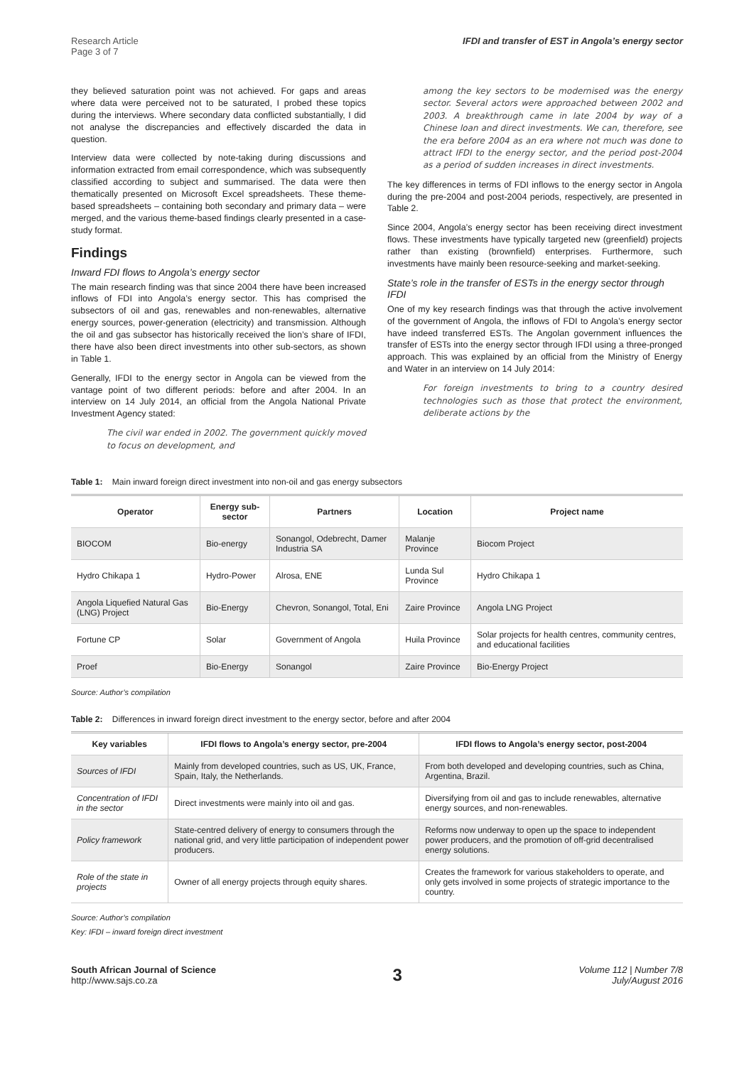Research Article
Page 3 of 7
IFDI and transfer of EST in Angola’s energy sector
they believed saturation point was not achieved. For gaps and areas where data were perceived not to be saturated, I probed these topics during the interviews. Where secondary data conflicted substantially, I did not analyse the discrepancies and effectively discarded the data in question.
Interview data were collected by note-taking during discussions and information extracted from email correspondence, which was subsequently classified according to subject and summarised. The data were then thematically presented on Microsoft Excel spreadsheets. These theme-based spreadsheets – containing both secondary and primary data – were merged, and the various theme-based findings clearly presented in a case-study format.
Findings
Inward FDI flows to Angola’s energy sector
The main research finding was that since 2004 there have been increased inflows of FDI into Angola’s energy sector. This has comprised the subsectors of oil and gas, renewables and non-renewables, alternative energy sources, power-generation (electricity) and transmission. Although the oil and gas subsector has historically received the lion’s share of IFDI, there have also been direct investments into other sub-sectors, as shown in Table 1.
Generally, IFDI to the energy sector in Angola can be viewed from the vantage point of two different periods: before and after 2004. In an interview on 14 July 2014, an official from the Angola National Private Investment Agency stated:
The civil war ended in 2002. The government quickly moved to focus on development, and
among the key sectors to be modernised was the energy sector. Several actors were approached between 2002 and 2003. A breakthrough came in late 2004 by way of a Chinese loan and direct investments. We can, therefore, see the era before 2004 as an era where not much was done to attract IFDI to the energy sector, and the period post-2004 as a period of sudden increases in direct investments.
The key differences in terms of FDI inflows to the energy sector in Angola during the pre-2004 and post-2004 periods, respectively, are presented in Table 2.
Since 2004, Angola’s energy sector has been receiving direct investment flows. These investments have typically targeted new (greenfield) projects rather than existing (brownfield) enterprises. Furthermore, such investments have mainly been resource-seeking and market-seeking.
State’s role in the transfer of ESTs in the energy sector through IFDI
One of my key research findings was that through the active involvement of the government of Angola, the inflows of FDI to Angola’s energy sector have indeed transferred ESTs. The Angolan government influences the transfer of ESTs into the energy sector through IFDI using a three-pronged approach. This was explained by an official from the Ministry of Energy and Water in an interview on 14 July 2014:
For foreign investments to bring to a country desired technologies such as those that protect the environment, deliberate actions by the
Table 1: Main inward foreign direct investment into non-oil and gas energy subsectors
| Operator | Energy sub-sector | Partners | Location | Project name |
| --- | --- | --- | --- | --- |
| BIOCOM | Bio-energy | Sonangol, Odebrecht, Damer Industria SA | Malanje Province | Biocom Project |
| Hydro Chikapa 1 | Hydro-Power | Alrosa, ENE | Lunda Sul Province | Hydro Chikapa 1 |
| Angola Liquefied Natural Gas (LNG) Project | Bio-Energy | Chevron, Sonangol, Total, Eni | Zaire Province | Angola LNG Project |
| Fortune CP | Solar | Government of Angola | Huila Province | Solar projects for health centres, community centres, and educational facilities |
| Proef | Bio-Energy | Sonangol | Zaire Province | Bio-Energy Project |
Source: Author’s compilation
Table 2: Differences in inward foreign direct investment to the energy sector, before and after 2004
| Key variables | IFDI flows to Angola’s energy sector, pre-2004 | IFDI flows to Angola’s energy sector, post-2004 |
| --- | --- | --- |
| Sources of IFDI | Mainly from developed countries, such as US, UK, France, Spain, Italy, the Netherlands. | From both developed and developing countries, such as China, Argentina, Brazil. |
| Concentration of IFDI in the sector | Direct investments were mainly into oil and gas. | Diversifying from oil and gas to include renewables, alternative energy sources, and non-renewables. |
| Policy framework | State-centred delivery of energy to consumers through the national grid, and very little participation of independent power producers. | Reforms now underway to open up the space to independent power producers, and the promotion of off-grid decentralised energy solutions. |
| Role of the state in projects | Owner of all energy projects through equity shares. | Creates the framework for various stakeholders to operate, and only gets involved in some projects of strategic importance to the country. |
Source: Author’s compilation
Key: IFDI – inward foreign direct investment
South African Journal of Science
http://www.sajs.co.za
3
Volume 112 | Number 7/8
July/August 2016